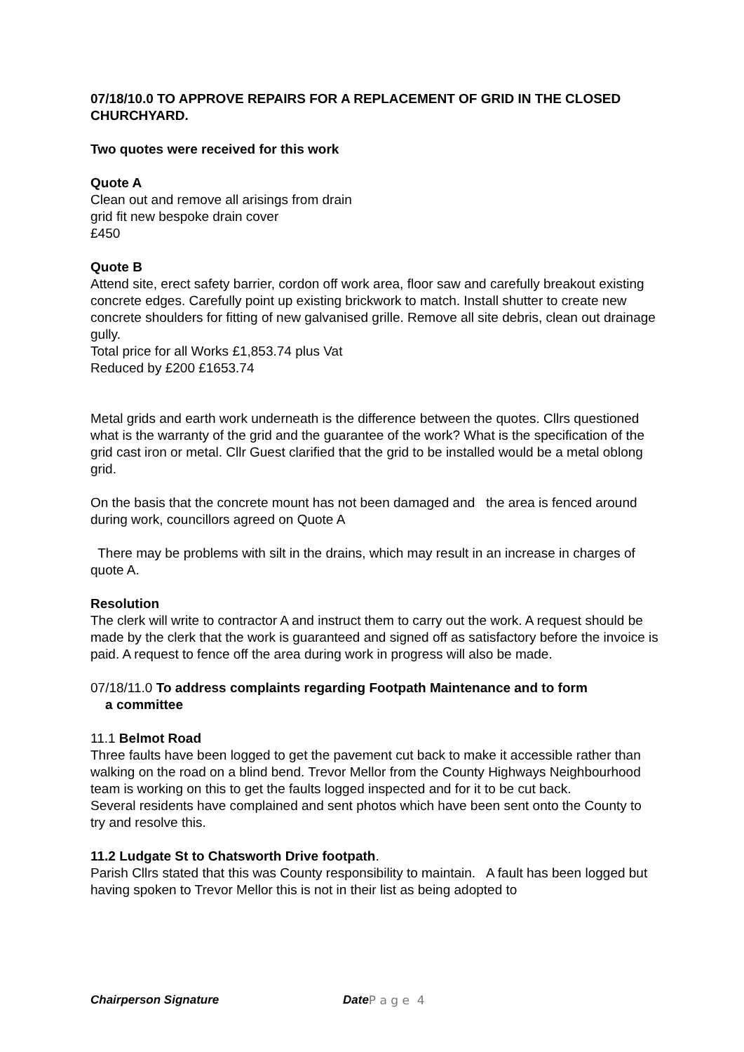07/18/10.0 TO APPROVE REPAIRS FOR A REPLACEMENT OF GRID IN THE CLOSED CHURCHYARD.
Two quotes were received for this work
Quote A
Clean out and remove all arisings from drain
grid fit new bespoke drain cover
£450
Quote B
Attend site, erect safety barrier, cordon off work area, floor saw and carefully breakout existing concrete edges. Carefully point up existing brickwork to match. Install shutter to create new concrete shoulders for fitting of new galvanised grille. Remove all site debris, clean out drainage gully.
Total price for all Works £1,853.74 plus Vat
Reduced by £200 £1653.74
Metal grids and earth work underneath is the difference between the quotes. Cllrs questioned what is the warranty of the grid and the guarantee of the work? What is the specification of the grid cast iron or metal. Cllr Guest clarified that the grid to be installed would be a metal oblong grid.
On the basis that the concrete mount has not been damaged and the area is fenced around during work, councillors agreed on Quote A
There may be problems with silt in the drains, which may result in an increase in charges of quote A.
Resolution
The clerk will write to contractor A and instruct them to carry out the work. A request should be made by the clerk that the work is guaranteed and signed off as satisfactory before the invoice is paid. A request to fence off the area during work in progress will also be made.
07/18/11.0 To address complaints regarding Footpath Maintenance and to form
a committee
11.1 Belmot Road
Three faults have been logged to get the pavement cut back to make it accessible rather than walking on the road on a blind bend. Trevor Mellor from the County Highways Neighbourhood team is working on this to get the faults logged inspected and for it to be cut back.
Several residents have complained and sent photos which have been sent onto the County to try and resolve this.
11.2 Ludgate St to Chatsworth Drive footpath.
Parish Cllrs stated that this was County responsibility to maintain. A fault has been logged but having spoken to Trevor Mellor this is not in their list as being adopted to
Chairperson Signature Date P a g e 4